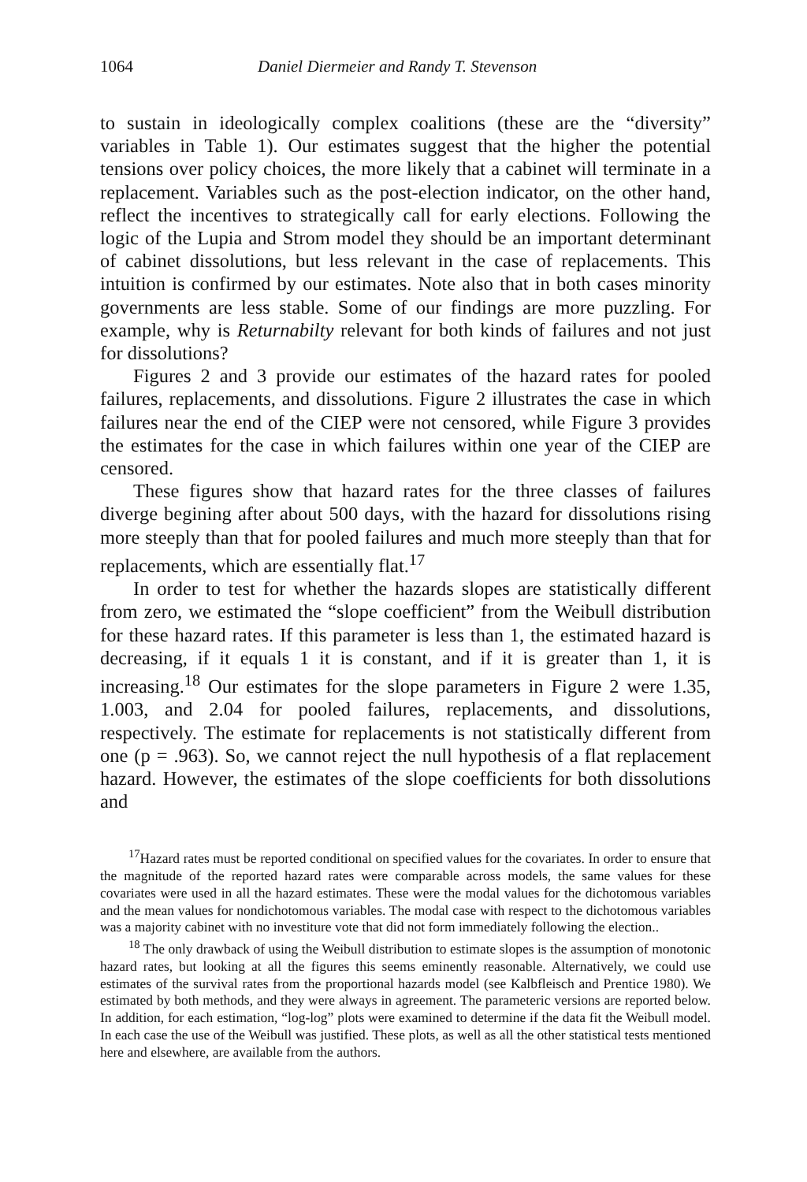1064 Daniel Diermeier and Randy T. Stevenson
to sustain in ideologically complex coalitions (these are the “diversity” variables in Table 1). Our estimates suggest that the higher the potential tensions over policy choices, the more likely that a cabinet will terminate in a replacement. Variables such as the post-election indicator, on the other hand, reflect the incentives to strategically call for early elections. Following the logic of the Lupia and Strom model they should be an important determinant of cabinet dissolutions, but less relevant in the case of replacements. This intuition is confirmed by our estimates. Note also that in both cases minority governments are less stable. Some of our findings are more puzzling. For example, why is Returnabilty relevant for both kinds of failures and not just for dissolutions?
Figures 2 and 3 provide our estimates of the hazard rates for pooled failures, replacements, and dissolutions. Figure 2 illustrates the case in which failures near the end of the CIEP were not censored, while Figure 3 provides the estimates for the case in which failures within one year of the CIEP are censored.
These figures show that hazard rates for the three classes of failures diverge begining after about 500 days, with the hazard for dissolutions rising more steeply than that for pooled failures and much more steeply than that for replacements, which are essentially flat.<sup>17</sup>
In order to test for whether the hazards slopes are statistically different from zero, we estimated the “slope coefficient” from the Weibull distribution for these hazard rates. If this parameter is less than 1, the estimated hazard is decreasing, if it equals 1 it is constant, and if it is greater than 1, it is increasing.<sup>18</sup> Our estimates for the slope parameters in Figure 2 were 1.35, 1.003, and 2.04 for pooled failures, replacements, and dissolutions, respectively. The estimate for replacements is not statistically different from one (p = .963). So, we cannot reject the null hypothesis of a flat replacement hazard. However, the estimates of the slope coefficients for both dissolutions and
<sup>17</sup> Hazard rates must be reported conditional on specified values for the covariates. In order to ensure that the magnitude of the reported hazard rates were comparable across models, the same values for these covariates were used in all the hazard estimates. These were the modal values for the dichotomous variables and the mean values for nondichotomous variables. The modal case with respect to the dichotomous variables was a majority cabinet with no investiture vote that did not form immediately following the election..
<sup>18</sup> The only drawback of using the Weibull distribution to estimate slopes is the assumption of monotonic hazard rates, but looking at all the figures this seems eminently reasonable. Alternatively, we could use estimates of the survival rates from the proportional hazards model (see Kalbfleisch and Prentice 1980). We estimated by both methods, and they were always in agreement. The parameteric versions are reported below. In addition, for each estimation, “log-log” plots were examined to determine if the data fit the Weibull model. In each case the use of the Weibull was justified. These plots, as well as all the other statistical tests mentioned here and elsewhere, are available from the authors.